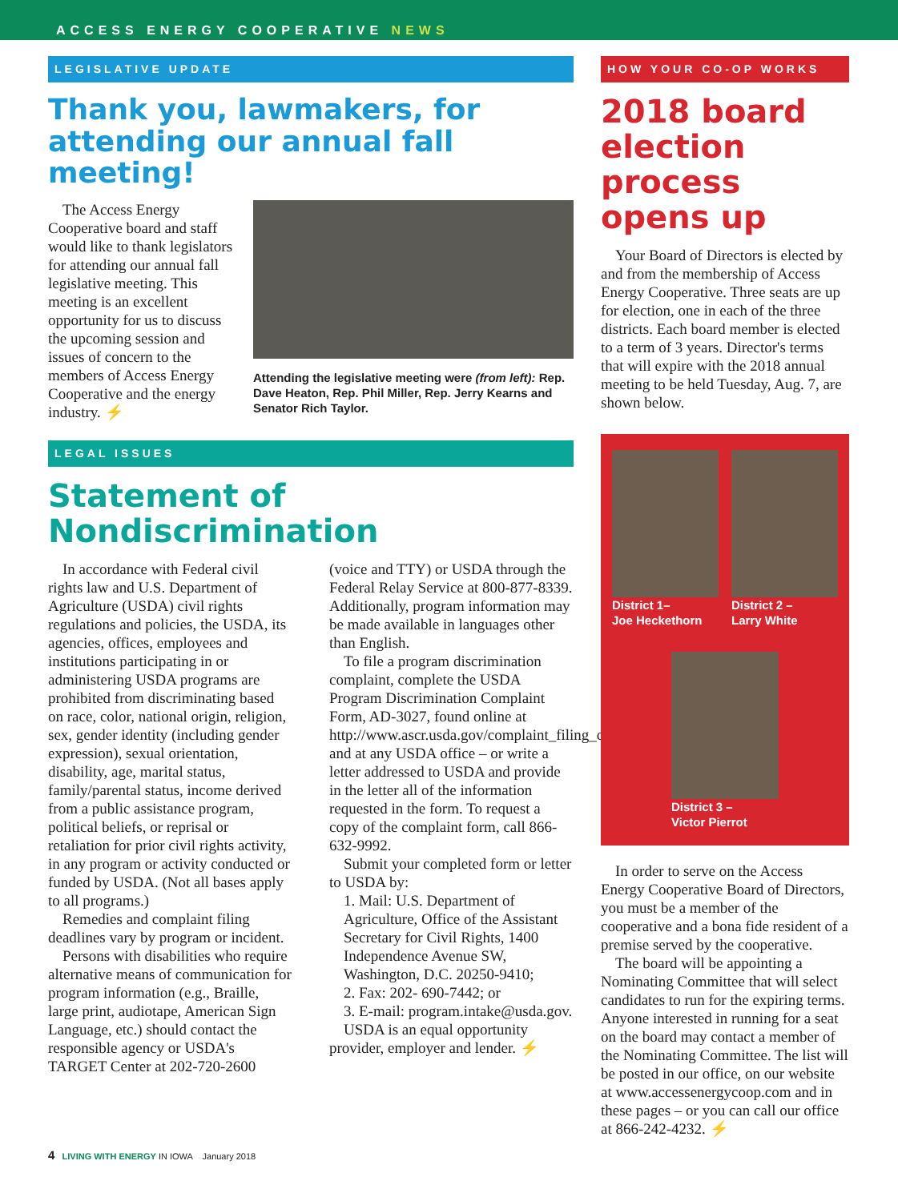ACCESS ENERGY COOPERATIVE NEWS
LEGISLATIVE UPDATE
Thank you, lawmakers, for attending our annual fall meeting!
The Access Energy Cooperative board and staff would like to thank legislators for attending our annual fall legislative meeting. This meeting is an excellent opportunity for us to discuss the upcoming session and issues of concern to the members of Access Energy Cooperative and the energy industry. ⚡
Attending the legislative meeting were (from left): Rep. Dave Heaton, Rep. Phil Miller, Rep. Jerry Kearns and Senator Rich Taylor.
LEGAL ISSUES
Statement of Nondiscrimination
In accordance with Federal civil rights law and U.S. Department of Agriculture (USDA) civil rights regulations and policies, the USDA, its agencies, offices, employees and institutions participating in or administering USDA programs are prohibited from discriminating based on race, color, national origin, religion, sex, gender identity (including gender expression), sexual orientation, disability, age, marital status, family/parental status, income derived from a public assistance program, political beliefs, or reprisal or retaliation for prior civil rights activity, in any program or activity conducted or funded by USDA. (Not all bases apply to all programs.)
Remedies and complaint filing deadlines vary by program or incident.
Persons with disabilities who require alternative means of communication for program information (e.g., Braille, large print, audiotape, American Sign Language, etc.) should contact the responsible agency or USDA's TARGET Center at 202-720-2600 (voice and TTY) or USDA through the Federal Relay Service at 800-877-8339. Additionally, program information may be made available in languages other than English.
To file a program discrimination complaint, complete the USDA Program Discrimination Complaint Form, AD-3027, found online at http://www.ascr.usda.gov/complaint_filing_cust.html and at any USDA office – or write a letter addressed to USDA and provide in the letter all of the information requested in the form. To request a copy of the complaint form, call 866-632-9992.
Submit your completed form or letter to USDA by:
1. Mail: U.S. Department of Agriculture, Office of the Assistant Secretary for Civil Rights, 1400 Independence Avenue SW, Washington, D.C. 20250-9410;
2. Fax: 202- 690-7442; or
3. E-mail: program.intake@usda.gov.
USDA is an equal opportunity provider, employer and lender. ⚡
HOW YOUR CO-OP WORKS
2018 board election process opens up
Your Board of Directors is elected by and from the membership of Access Energy Cooperative. Three seats are up for election, one in each of the three districts. Each board member is elected to a term of 3 years. Director's terms that will expire with the 2018 annual meeting to be held Tuesday, Aug. 7, are shown below.
District 1–
Joe Heckethorn
District 2 –
Larry White
District 3 –
Victor Pierrot
In order to serve on the Access Energy Cooperative Board of Directors, you must be a member of the cooperative and a bona fide resident of a premise served by the cooperative.
The board will be appointing a Nominating Committee that will select candidates to run for the expiring terms. Anyone interested in running for a seat on the board may contact a member of the Nominating Committee. The list will be posted in our office, on our website at www.accessenergycoop.com and in these pages – or you can call our office at 866-242-4232. ⚡
4 LIVING WITH ENERGY IN IOWA January 2018